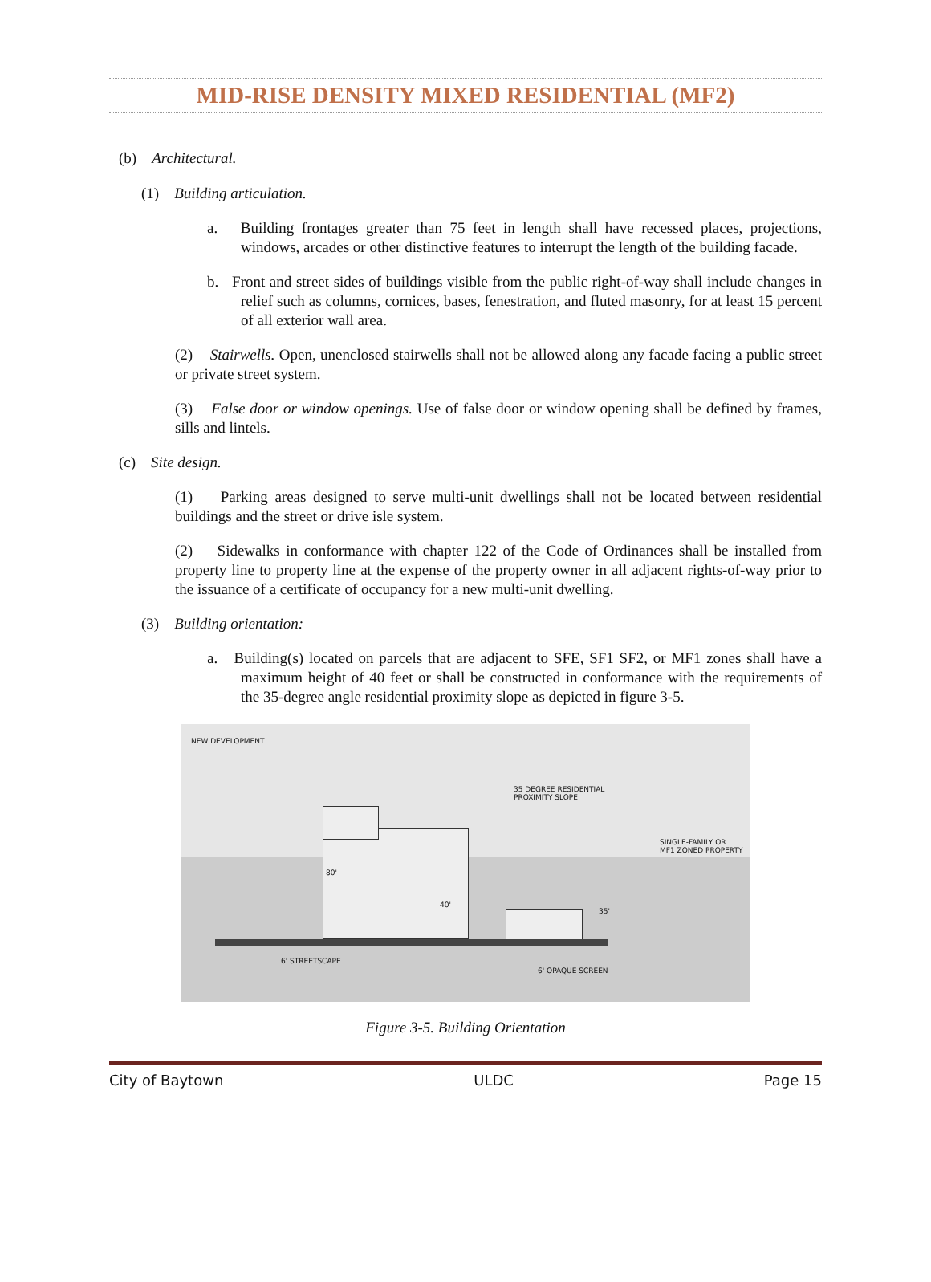MID-RISE DENSITY MIXED RESIDENTIAL (MF2)
(b) Architectural.
(1) Building articulation.
a. Building frontages greater than 75 feet in length shall have recessed places, projections, windows, arcades or other distinctive features to interrupt the length of the building facade.
b. Front and street sides of buildings visible from the public right-of-way shall include changes in relief such as columns, cornices, bases, fenestration, and fluted masonry, for at least 15 percent of all exterior wall area.
(2) Stairwells. Open, unenclosed stairwells shall not be allowed along any facade facing a public street or private street system.
(3) False door or window openings. Use of false door or window opening shall be defined by frames, sills and lintels.
(c) Site design.
(1) Parking areas designed to serve multi-unit dwellings shall not be located between residential buildings and the street or drive isle system.
(2) Sidewalks in conformance with chapter 122 of the Code of Ordinances shall be installed from property line to property line at the expense of the property owner in all adjacent rights-of-way prior to the issuance of a certificate of occupancy for a new multi-unit dwelling.
(3) Building orientation:
a. Building(s) located on parcels that are adjacent to SFE, SF1 SF2, or MF1 zones shall have a maximum height of 40 feet or shall be constructed in conformance with the requirements of the 35-degree angle residential proximity slope as depicted in figure 3-5.
NEW DEVELOPMENT
35 DEGREE RESIDENTIAL
PROXIMITY SLOPE
SINGLE-FAMILY OR
MF1 ZONED PROPERTY
80'
40'
35'
6' STREETSCAPE
6' OPAQUE SCREEN
Figure 3-5. Building Orientation
City of Baytown ULDC Page 15